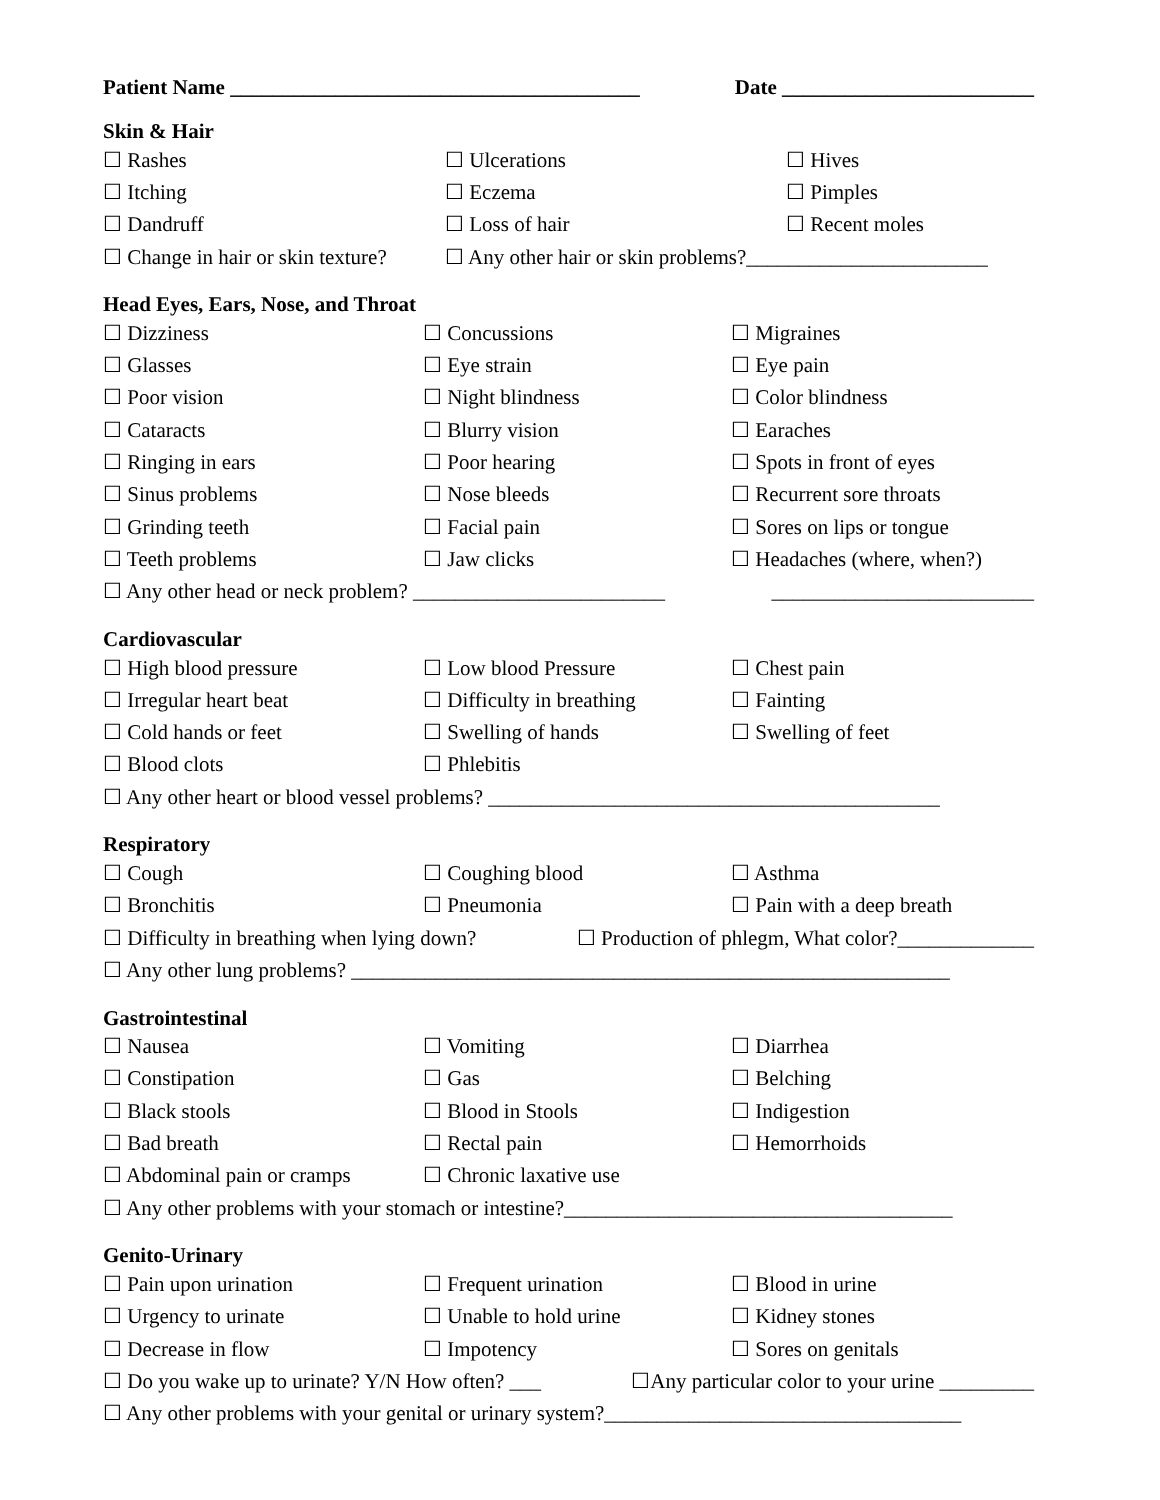Patient Name _______________________________________ Date ________________________
Skin & Hair
☐ Rashes ☐ Ulcerations ☐ Hives
☐ Itching ☐ Eczema ☐ Pimples
☐ Dandruff ☐ Loss of hair ☐ Recent moles
☐ Change in hair or skin texture? ☐ Any other hair or skin problems?_______________________
Head Eyes, Ears, Nose, and Throat
☐ Dizziness ☐ Concussions ☐ Migraines
☐ Glasses ☐ Eye strain ☐ Eye pain
☐ Poor vision ☐ Night blindness ☐ Color blindness
☐ Cataracts ☐ Blurry vision ☐ Earaches
☐ Ringing in ears ☐ Poor hearing ☐ Spots in front of eyes
☐ Sinus problems ☐ Nose bleeds ☐ Recurrent sore throats
☐ Grinding teeth ☐ Facial pain ☐ Sores on lips or tongue
☐ Teeth problems ☐ Jaw clicks ☐ Headaches (where, when?)
☐ Any other head or neck problem? ________________________ _________________________
Cardiovascular
☐ High blood pressure ☐ Low blood Pressure ☐ Chest pain
☐ Irregular heart beat ☐ Difficulty in breathing ☐ Fainting
☐ Cold hands or feet ☐ Swelling of hands ☐ Swelling of feet
☐ Blood clots ☐ Phlebitis
☐ Any other heart or blood vessel problems? ___________________________________________
Respiratory
☐ Cough ☐ Coughing blood ☐ Asthma
☐ Bronchitis ☐ Pneumonia ☐ Pain with a deep breath
☐ Difficulty in breathing when lying down? ☐ Production of phlegm, What color?_____________
☐ Any other lung problems? _________________________________________________________
Gastrointestinal
☐ Nausea ☐ Vomiting ☐ Diarrhea
☐ Constipation ☐ Gas ☐ Belching
☐ Black stools ☐ Blood in Stools ☐ Indigestion
☐ Bad breath ☐ Rectal pain ☐ Hemorrhoids
☐ Abdominal pain or cramps ☐ Chronic laxative use
☐ Any other problems with your stomach or intestine?_____________________________________
Genito-Urinary
☐ Pain upon urination ☐ Frequent urination ☐ Blood in urine
☐ Urgency to urinate ☐ Unable to hold urine ☐ Kidney stones
☐ Decrease in flow ☐ Impotency ☐ Sores on genitals
☐ Do you wake up to urinate? Y/N How often? ___ ☐Any particular color to your urine _________
☐ Any other problems with your genital or urinary system?__________________________________